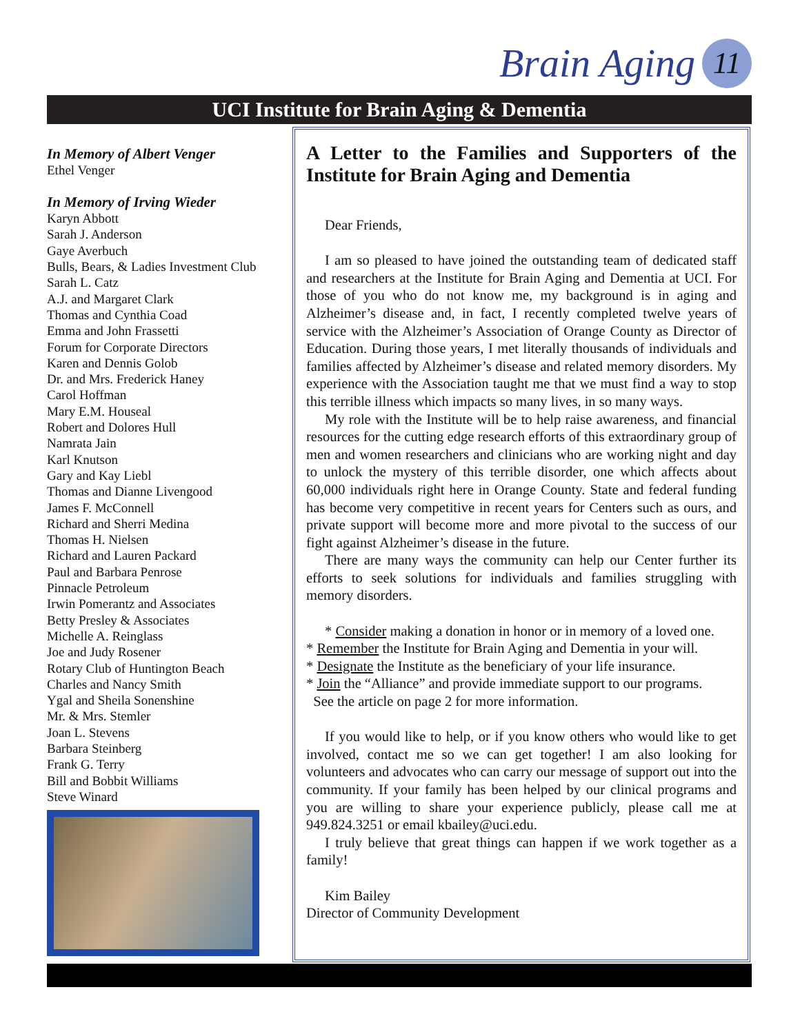Brain Aging 11
UCI Institute for Brain Aging & Dementia
In Memory of Albert Venger
Ethel Venger
In Memory of Irving Wieder
Karyn Abbott
Sarah J. Anderson
Gaye Averbuch
Bulls, Bears, & Ladies Investment Club
Sarah L. Catz
A.J. and Margaret Clark
Thomas and Cynthia Coad
Emma and John Frassetti
Forum for Corporate Directors
Karen and Dennis Golob
Dr. and Mrs. Frederick Haney
Carol Hoffman
Mary E.M. Houseal
Robert and Dolores Hull
Namrata Jain
Karl Knutson
Gary and Kay Liebl
Thomas and Dianne Livengood
James F. McConnell
Richard and Sherri Medina
Thomas H. Nielsen
Richard and Lauren Packard
Paul and Barbara Penrose
Pinnacle Petroleum
Irwin Pomerantz and Associates
Betty Presley & Associates
Michelle A. Reinglass
Joe and Judy Rosener
Rotary Club of Huntington Beach
Charles and Nancy Smith
Ygal and Sheila Sonenshine
Mr. & Mrs. Stemler
Joan L. Stevens
Barbara Steinberg
Frank G. Terry
Bill and Bobbit Williams
Steve Winard
A Letter to the Families and Supporters of the Institute for Brain Aging and Dementia
Dear Friends,
I am so pleased to have joined the outstanding team of dedicated staff and researchers at the Institute for Brain Aging and Dementia at UCI. For those of you who do not know me, my background is in aging and Alzheimer’s disease and, in fact, I recently completed twelve years of service with the Alzheimer’s Association of Orange County as Director of Education. During those years, I met literally thousands of individuals and families affected by Alzheimer’s disease and related memory disorders. My experience with the Association taught me that we must find a way to stop this terrible illness which impacts so many lives, in so many ways.
My role with the Institute will be to help raise awareness, and financial resources for the cutting edge research efforts of this extraordinary group of men and women researchers and clinicians who are working night and day to unlock the mystery of this terrible disorder, one which affects about 60,000 individuals right here in Orange County. State and federal funding has become very competitive in recent years for Centers such as ours, and private support will become more and more pivotal to the success of our fight against Alzheimer’s disease in the future.
There are many ways the community can help our Center further its efforts to seek solutions for individuals and families struggling with memory disorders.
* Consider making a donation in honor or in memory of a loved one.
* Remember the Institute for Brain Aging and Dementia in your will.
* Designate the Institute as the beneficiary of your life insurance.
* Join the “Alliance” and provide immediate support to our programs.
See the article on page 2 for more information.
If you would like to help, or if you know others who would like to get involved, contact me so we can get together! I am also looking for volunteers and advocates who can carry our message of support out into the community. If your family has been helped by our clinical programs and you are willing to share your experience publicly, please call me at 949.824.3251 or email kbailey@uci.edu.
I truly believe that great things can happen if we work together as a family!
Kim Bailey
Director of Community Development